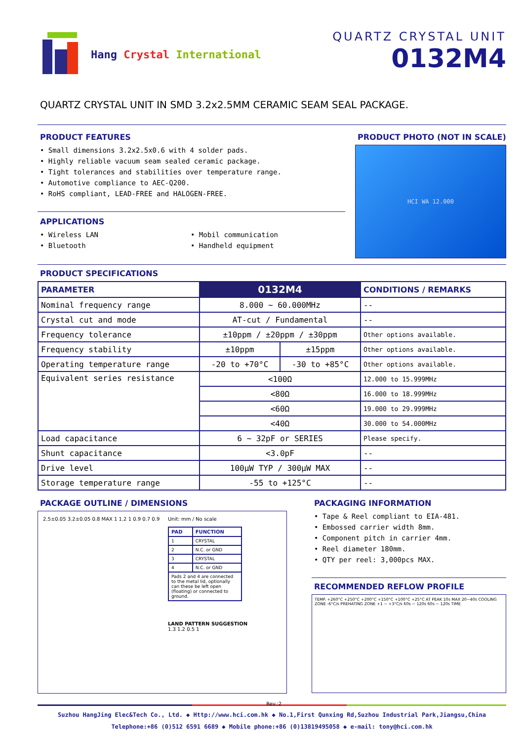Hang Crystal International QUARTZ CRYSTAL UNIT
0132M4
QUARTZ CRYSTAL UNIT IN SMD 3.2x2.5MM CERAMIC SEAM SEAL PACKAGE.
PRODUCT FEATURES
• Small dimensions 3.2x2.5x0.6 with 4 solder pads.
• Highly reliable vacuum seam sealed ceramic package.
• Tight tolerances and stabilities over temperature range.
• Automotive compliance to AEC-Q200.
• RoHS compliant, LEAD-FREE and HALOGEN-FREE.
APPLICATIONS
• Wireless LAN
• Bluetooth
• Mobil communication
• Handheld equipment
PRODUCT PHOTO (NOT IN SCALE)
HCI WA 12.000
PRODUCT SPECIFICATIONS
| PARAMETER | 0132M4 | | CONDITIONS / REMARKS |
| --- | --- | --- | --- |
| Nominal frequency range | 8.000 ~ 60.000MHz | | -- |
| Crystal cut and mode | AT-cut / Fundamental | | -- |
| Frequency tolerance | ±10ppm / ±20ppm / ±30ppm | | Other options available. |
| Frequency stability | ±10ppm | ±15ppm | Other options available. |
| Operating temperature range | -20 to +70°C | -30 to +85°C | Other options available. |
| Equivalent series resistance | <100Ω | | 12.000 to 15.999MHz |
| | <80Ω | | 16.000 to 18.999MHz |
| | <60Ω | | 19.000 to 29.999MHz |
| | <40Ω | | 30.000 to 54.000MHz |
| Load capacitance | 6 ~ 32pF or SERIES | | Please specify. |
| Shunt capacitance | <3.0pF | | -- |
| Drive level | 100μW TYP / 300μW MAX | | -- |
| Storage temperature range | -55 to +125°C | | -- |
PACKAGE OUTLINE / DIMENSIONS
2.5±0.05 3.2±0.05 0.8 MAX 1 1.2 1 0.9 0.7 0.9
Unit: mm / No scale
| PAD | FUNCTION |
| --- | --- |
| 1 | CRYSTAL |
| 2 | N.C. or GND |
| 3 | CRYSTAL |
| 4 | N.C. or GND |
| Pads 2 and 4 are connected to the metal lid, optionally can these be left open (floating) or connected to ground. | |
LAND PATTERN SUGGESTION
1.3 1.2 0.5 1
Rev.:2
PACKAGING INFORMATION
• Tape & Reel compliant to EIA-481.
• Embossed carrier width 8mm.
• Component pitch in carrier 4mm.
• Reel diameter 180mm.
• QTY per reel: 3,000pcs MAX.
RECOMMENDED REFLOW PROFILE
TEMP. +260°C +250°C +200°C +150°C +100°C +25°C AT PEAK 10s MAX 20~40s COOLING ZONE -6°C/s PREHATING ZONE +1 ~ +3°C/s 60s ~ 120s 60s ~ 120s TIME
Suzhou HangJing Elec&Tech Co., Ltd. ◆ Http://www.hci.com.hk ◆ No.1,First Qunxing Rd,Suzhou Industrial Park,Jiangsu,China
Telephone:+86 (0)512 6591 6689 ◆ Mobile phone:+86 (0)13819495058 ◆ e-mail: tony@hci.com.hk